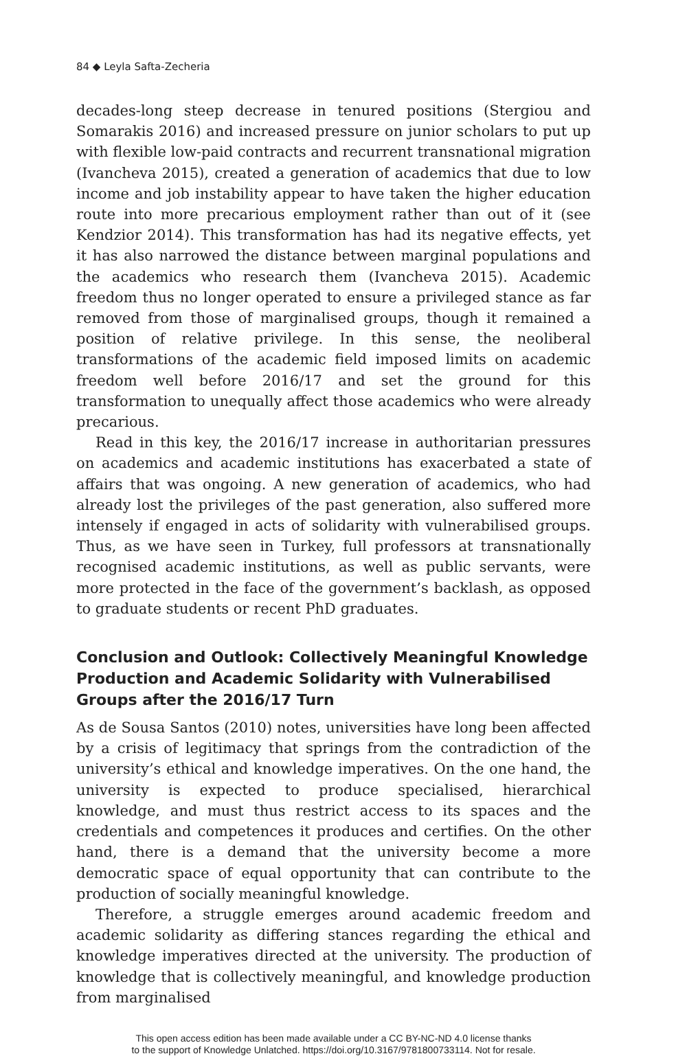84 ◆ Leyla Safta-Zecheria
decades-long steep decrease in tenured positions (Stergiou and Somarakis 2016) and increased pressure on junior scholars to put up with flexible low-paid contracts and recurrent transnational migration (Ivancheva 2015), created a generation of academics that due to low income and job instability appear to have taken the higher education route into more precarious employment rather than out of it (see Kendzior 2014). This transformation has had its negative effects, yet it has also narrowed the distance between marginal populations and the academics who research them (Ivancheva 2015). Academic freedom thus no longer operated to ensure a privileged stance as far removed from those of marginalised groups, though it remained a position of relative privilege. In this sense, the neoliberal transformations of the academic field imposed limits on academic freedom well before 2016/17 and set the ground for this transformation to unequally affect those academics who were already precarious.
Read in this key, the 2016/17 increase in authoritarian pressures on academics and academic institutions has exacerbated a state of affairs that was ongoing. A new generation of academics, who had already lost the privileges of the past generation, also suffered more intensely if engaged in acts of solidarity with vulnerabilised groups. Thus, as we have seen in Turkey, full professors at transnationally recognised academic institutions, as well as public servants, were more protected in the face of the government’s backlash, as opposed to graduate students or recent PhD graduates.
Conclusion and Outlook: Collectively Meaningful Knowledge Production and Academic Solidarity with Vulnerabilised Groups after the 2016/17 Turn
As de Sousa Santos (2010) notes, universities have long been affected by a crisis of legitimacy that springs from the contradiction of the university’s ethical and knowledge imperatives. On the one hand, the university is expected to produce specialised, hierarchical knowledge, and must thus restrict access to its spaces and the credentials and competences it produces and certifies. On the other hand, there is a demand that the university become a more democratic space of equal opportunity that can contribute to the production of socially meaningful knowledge.
Therefore, a struggle emerges around academic freedom and academic solidarity as differing stances regarding the ethical and knowledge imperatives directed at the university. The production of knowledge that is collectively meaningful, and knowledge production from marginalised
This open access edition has been made available under a CC BY-NC-ND 4.0 license thanks
to the support of Knowledge Unlatched. https://doi.org/10.3167/9781800733114. Not for resale.